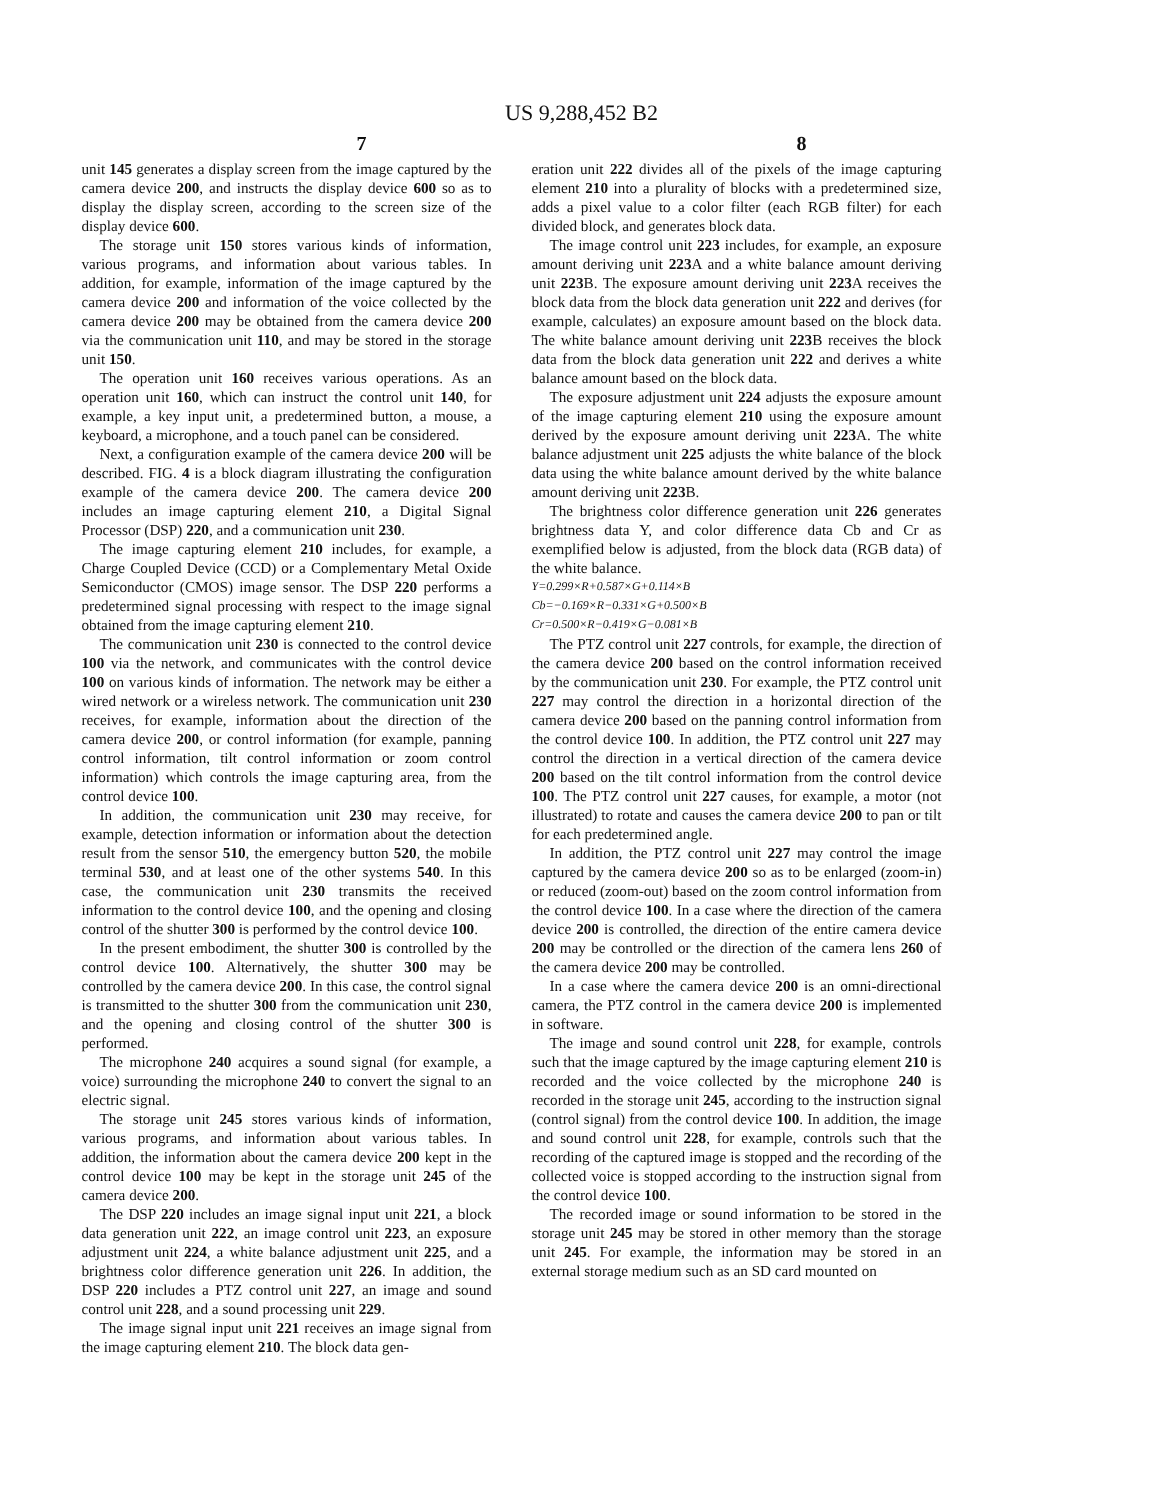US 9,288,452 B2
7 8
unit 145 generates a display screen from the image captured by the camera device 200, and instructs the display device 600 so as to display the display screen, according to the screen size of the display device 600.
The storage unit 150 stores various kinds of information, various programs, and information about various tables. In addition, for example, information of the image captured by the camera device 200 and information of the voice collected by the camera device 200 may be obtained from the camera device 200 via the communication unit 110, and may be stored in the storage unit 150.
The operation unit 160 receives various operations. As an operation unit 160, which can instruct the control unit 140, for example, a key input unit, a predetermined button, a mouse, a keyboard, a microphone, and a touch panel can be considered.
Next, a configuration example of the camera device 200 will be described. FIG. 4 is a block diagram illustrating the configuration example of the camera device 200. The camera device 200 includes an image capturing element 210, a Digital Signal Processor (DSP) 220, and a communication unit 230.
The image capturing element 210 includes, for example, a Charge Coupled Device (CCD) or a Complementary Metal Oxide Semiconductor (CMOS) image sensor. The DSP 220 performs a predetermined signal processing with respect to the image signal obtained from the image capturing element 210.
The communication unit 230 is connected to the control device 100 via the network, and communicates with the control device 100 on various kinds of information. The network may be either a wired network or a wireless network. The communication unit 230 receives, for example, information about the direction of the camera device 200, or control information (for example, panning control information, tilt control information or zoom control information) which controls the image capturing area, from the control device 100.
In addition, the communication unit 230 may receive, for example, detection information or information about the detection result from the sensor 510, the emergency button 520, the mobile terminal 530, and at least one of the other systems 540. In this case, the communication unit 230 transmits the received information to the control device 100, and the opening and closing control of the shutter 300 is performed by the control device 100.
In the present embodiment, the shutter 300 is controlled by the control device 100. Alternatively, the shutter 300 may be controlled by the camera device 200. In this case, the control signal is transmitted to the shutter 300 from the communication unit 230, and the opening and closing control of the shutter 300 is performed.
The microphone 240 acquires a sound signal (for example, a voice) surrounding the microphone 240 to convert the signal to an electric signal.
The storage unit 245 stores various kinds of information, various programs, and information about various tables. In addition, the information about the camera device 200 kept in the control device 100 may be kept in the storage unit 245 of the camera device 200.
The DSP 220 includes an image signal input unit 221, a block data generation unit 222, an image control unit 223, an exposure adjustment unit 224, a white balance adjustment unit 225, and a brightness color difference generation unit 226. In addition, the DSP 220 includes a PTZ control unit 227, an image and sound control unit 228, and a sound processing unit 229.
The image signal input unit 221 receives an image signal from the image capturing element 210. The block data gen-
eration unit 222 divides all of the pixels of the image capturing element 210 into a plurality of blocks with a predetermined size, adds a pixel value to a color filter (each RGB filter) for each divided block, and generates block data.
The image control unit 223 includes, for example, an exposure amount deriving unit 223 A and a white balance amount deriving unit 223 B. The exposure amount deriving unit 223 A receives the block data from the block data generation unit 222 and derives (for example, calculates) an exposure amount based on the block data. The white balance amount deriving unit 223 B receives the block data from the block data generation unit 222 and derives a white balance amount based on the block data.
The exposure adjustment unit 224 adjusts the exposure amount of the image capturing element 210 using the exposure amount derived by the exposure amount deriving unit 223 A. The white balance adjustment unit 225 adjusts the white balance of the block data using the white balance amount derived by the white balance amount deriving unit 223 B.
The brightness color difference generation unit 226 generates brightness data Y, and color difference data Cb and Cr as exemplified below is adjusted, from the block data (RGB data) of the white balance.
Y=0.299×R+0.587×G+0.114×B
Cb=−0.169×R−0.331×G+0.500×B
Cr=0.500×R−0.419×G−0.081×B
The PTZ control unit 227 controls, for example, the direction of the camera device 200 based on the control information received by the communication unit 230. For example, the PTZ control unit 227 may control the direction in a horizontal direction of the camera device 200 based on the panning control information from the control device 100. In addition, the PTZ control unit 227 may control the direction in a vertical direction of the camera device 200 based on the tilt control information from the control device 100. The PTZ control unit 227 causes, for example, a motor (not illustrated) to rotate and causes the camera device 200 to pan or tilt for each predetermined angle.
In addition, the PTZ control unit 227 may control the image captured by the camera device 200 so as to be enlarged (zoom-in) or reduced (zoom-out) based on the zoom control information from the control device 100. In a case where the direction of the camera device 200 is controlled, the direction of the entire camera device 200 may be controlled or the direction of the camera lens 260 of the camera device 200 may be controlled.
In a case where the camera device 200 is an omni-directional camera, the PTZ control in the camera device 200 is implemented in software.
The image and sound control unit 228, for example, controls such that the image captured by the image capturing element 210 is recorded and the voice collected by the microphone 240 is recorded in the storage unit 245, according to the instruction signal (control signal) from the control device 100. In addition, the image and sound control unit 228, for example, controls such that the recording of the captured image is stopped and the recording of the collected voice is stopped according to the instruction signal from the control device 100.
The recorded image or sound information to be stored in the storage unit 245 may be stored in other memory than the storage unit 245. For example, the information may be stored in an external storage medium such as an SD card mounted on